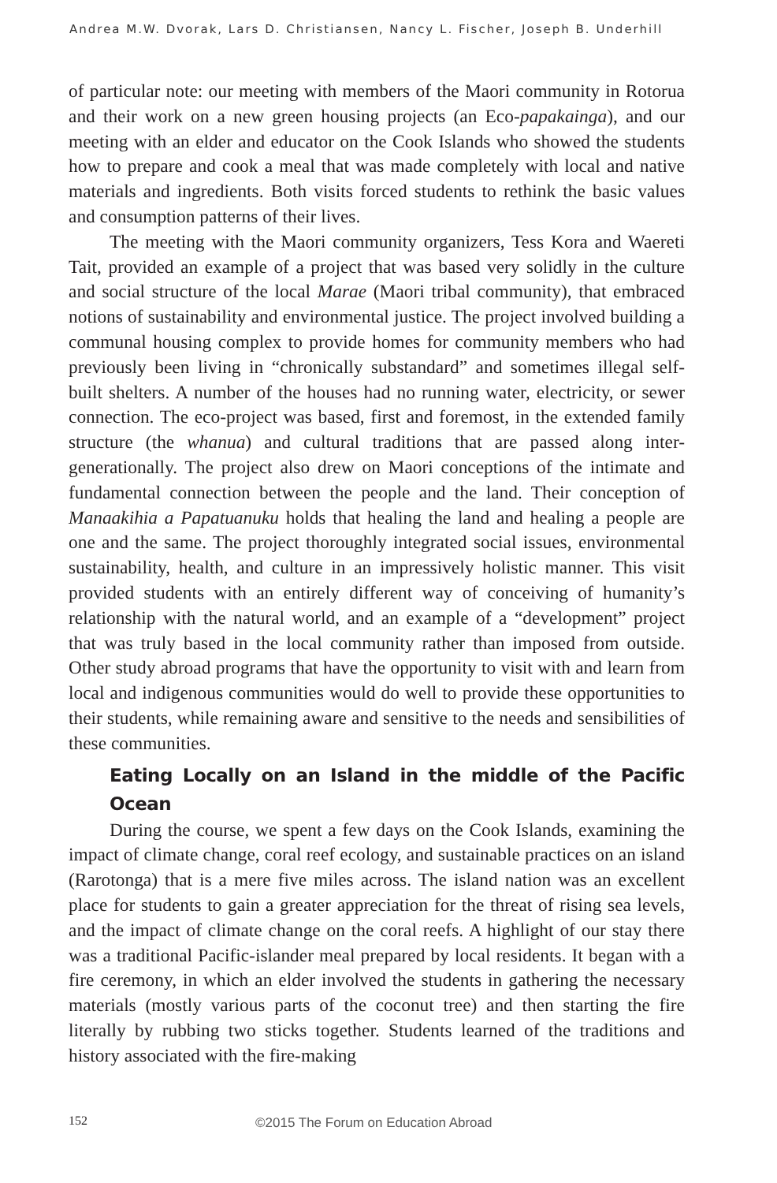Andrea M.W. Dvorak, Lars D. Christiansen, Nancy L. Fischer, Joseph B. Underhill
of particular note: our meeting with members of the Maori community in Rotorua and their work on a new green housing projects (an Eco-papakainga), and our meeting with an elder and educator on the Cook Islands who showed the students how to prepare and cook a meal that was made completely with local and native materials and ingredients. Both visits forced students to rethink the basic values and consumption patterns of their lives.
The meeting with the Maori community organizers, Tess Kora and Waereti Tait, provided an example of a project that was based very solidly in the culture and social structure of the local Marae (Maori tribal community), that embraced notions of sustainability and environmental justice. The project involved building a communal housing complex to provide homes for community members who had previously been living in “chronically substandard” and sometimes illegal self-built shelters. A number of the houses had no running water, electricity, or sewer connection. The eco-project was based, first and foremost, in the extended family structure (the whanua) and cultural traditions that are passed along inter-generationally. The project also drew on Maori conceptions of the intimate and fundamental connection between the people and the land. Their conception of Manaakihia a Papatuanuku holds that healing the land and healing a people are one and the same. The project thoroughly integrated social issues, environmental sustainability, health, and culture in an impressively holistic manner. This visit provided students with an entirely different way of conceiving of humanity’s relationship with the natural world, and an example of a “development” project that was truly based in the local community rather than imposed from outside. Other study abroad programs that have the opportunity to visit with and learn from local and indigenous communities would do well to provide these opportunities to their students, while remaining aware and sensitive to the needs and sensibilities of these communities.
Eating Locally on an Island in the middle of the Pacific Ocean
During the course, we spent a few days on the Cook Islands, examining the impact of climate change, coral reef ecology, and sustainable practices on an island (Rarotonga) that is a mere five miles across. The island nation was an excellent place for students to gain a greater appreciation for the threat of rising sea levels, and the impact of climate change on the coral reefs. A highlight of our stay there was a traditional Pacific-islander meal prepared by local residents. It began with a fire ceremony, in which an elder involved the students in gathering the necessary materials (mostly various parts of the coconut tree) and then starting the fire literally by rubbing two sticks together. Students learned of the traditions and history associated with the fire-making
152 ©2015 The Forum on Education Abroad